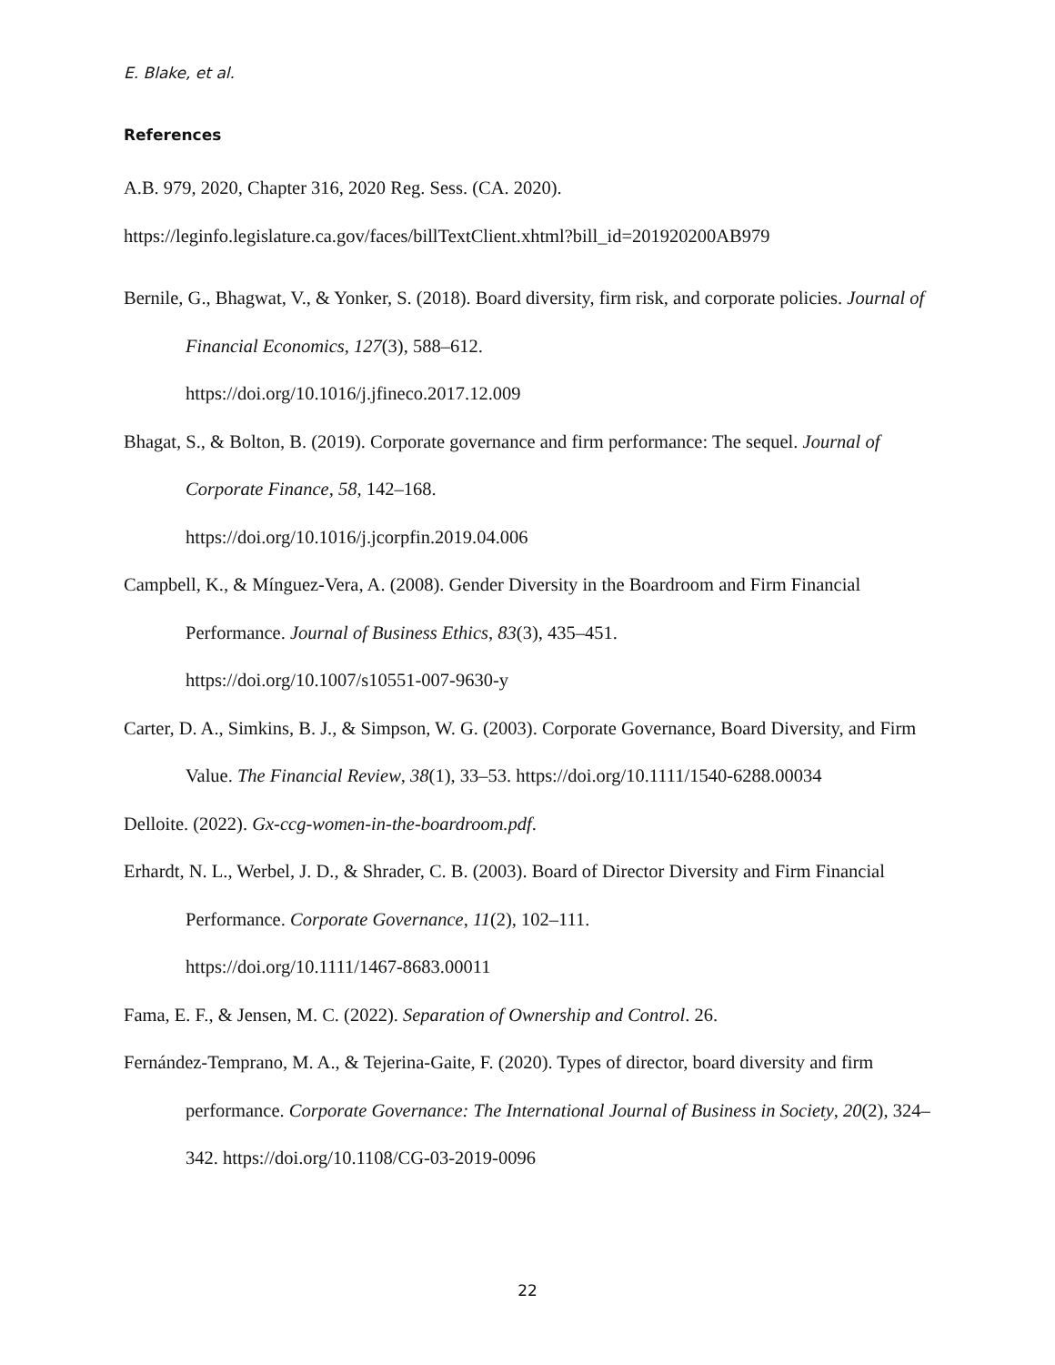E. Blake, et al.
References
A.B. 979, 2020, Chapter 316, 2020 Reg. Sess. (CA. 2020).
https://leginfo.legislature.ca.gov/faces/billTextClient.xhtml?bill_id=201920200AB979
Bernile, G., Bhagwat, V., & Yonker, S. (2018). Board diversity, firm risk, and corporate policies. Journal of Financial Economics, 127(3), 588–612.
https://doi.org/10.1016/j.jfineco.2017.12.009
Bhagat, S., & Bolton, B. (2019). Corporate governance and firm performance: The sequel. Journal of Corporate Finance, 58, 142–168.
https://doi.org/10.1016/j.jcorpfin.2019.04.006
Campbell, K., & Mínguez-Vera, A. (2008). Gender Diversity in the Boardroom and Firm Financial Performance. Journal of Business Ethics, 83(3), 435–451.
https://doi.org/10.1007/s10551-007-9630-y
Carter, D. A., Simkins, B. J., & Simpson, W. G. (2003). Corporate Governance, Board Diversity, and Firm Value. The Financial Review, 38(1), 33–53. https://doi.org/10.1111/1540-6288.00034
Delloite. (2022). Gx-ccg-women-in-the-boardroom.pdf.
Erhardt, N. L., Werbel, J. D., & Shrader, C. B. (2003). Board of Director Diversity and Firm Financial Performance. Corporate Governance, 11(2), 102–111.
https://doi.org/10.1111/1467-8683.00011
Fama, E. F., & Jensen, M. C. (2022). Separation of Ownership and Control. 26.
Fernández-Temprano, M. A., & Tejerina-Gaite, F. (2020). Types of director, board diversity and firm performance. Corporate Governance: The International Journal of Business in Society, 20(2), 324–342. https://doi.org/10.1108/CG-03-2019-0096
22